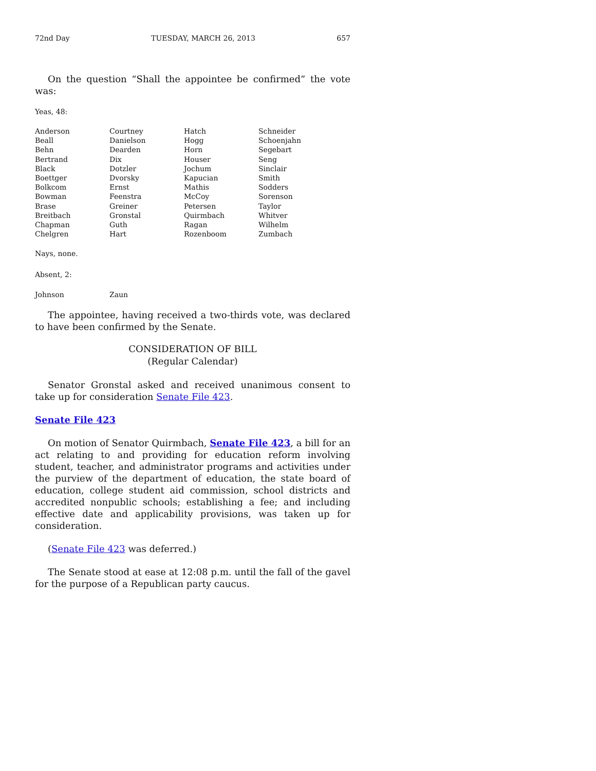72nd Day TUESDAY, MARCH 26, 2013 657
On the question “Shall the appointee be confirmed” the vote was:
Yeas, 48:
| Anderson | Courtney | Hatch | Schneider |
| Beall | Danielson | Hogg | Schoenjahn |
| Behn | Dearden | Horn | Segebart |
| Bertrand | Dix | Houser | Seng |
| Black | Dotzler | Jochum | Sinclair |
| Boettger | Dvorsky | Kapucian | Smith |
| Bolkcom | Ernst | Mathis | Sodders |
| Bowman | Feenstra | McCoy | Sorenson |
| Brase | Greiner | Petersen | Taylor |
| Breitbach | Gronstal | Quirmbach | Whitver |
| Chapman | Guth | Ragan | Wilhelm |
| Chelgren | Hart | Rozenboom | Zumbach |
Nays, none.
Absent, 2:
| Johnson | Zaun |
The appointee, having received a two-thirds vote, was declared to have been confirmed by the Senate.
CONSIDERATION OF BILL
(Regular Calendar)
Senator Gronstal asked and received unanimous consent to take up for consideration Senate File 423.
Senate File 423
On motion of Senator Quirmbach, Senate File 423, a bill for an act relating to and providing for education reform involving student, teacher, and administrator programs and activities under the purview of the department of education, the state board of education, college student aid commission, school districts and accredited nonpublic schools; establishing a fee; and including effective date and applicability provisions, was taken up for consideration.
(Senate File 423 was deferred.)
The Senate stood at ease at 12:08 p.m. until the fall of the gavel for the purpose of a Republican party caucus.